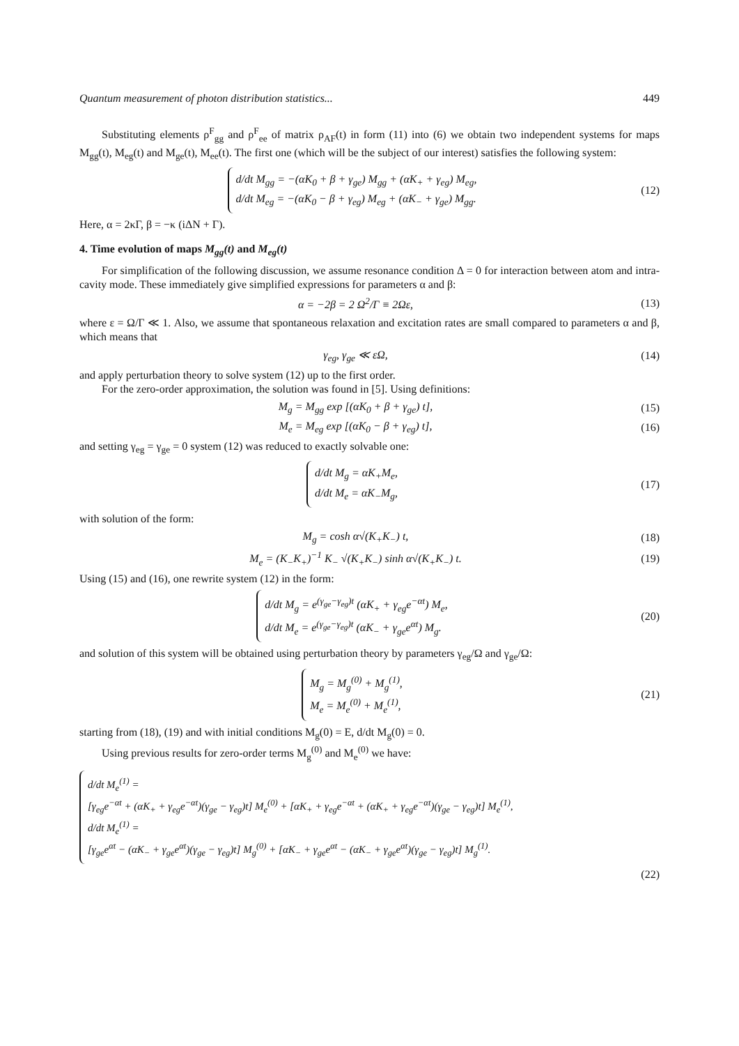Quantum measurement of photon distribution statistics... 449
Substituting elements ρ<sup>F</sup><sub>gg</sub> and ρ<sup>F</sup><sub>ee</sub> of matrix ρ<sub>AF</sub>(t) in form (11) into (6) we obtain two independent systems for maps M<sub>gg</sub>(t), M<sub>eg</sub>(t) and M<sub>ge</sub>(t), M<sub>ee</sub>(t). The first one (which will be the subject of our interest) satisfies the following system:
d/dt M<sub>gg</sub> = −(αK<sub>0</sub> + β + γ<sub>ge</sub>) M<sub>gg</sub> + (αK<sub>+</sub> + γ<sub>eg</sub>) M<sub>eg</sub>,
d/dt M<sub>eg</sub> = −(αK<sub>0</sub> − β + γ<sub>eg</sub>) M<sub>eg</sub> + (αK<sub>−</sub> + γ<sub>ge</sub>) M<sub>gg</sub>.
(12)
Here, α = 2κΓ, β = −κ (iΔN + Γ).
4. Time evolution of maps M<sub>gg</sub>(t) and M<sub>eg</sub>(t)
For simplification of the following discussion, we assume resonance condition Δ = 0 for interaction between atom and intra-cavity mode. These immediately give simplified expressions for parameters α and β:
α = −2β = 2 Ω<sup>2</sup>/Γ ≡ 2Ωε, (13)
where ε = Ω/Γ ≪ 1. Also, we assume that spontaneous relaxation and excitation rates are small compared to parameters α and β, which means that
γ<sub>eg</sub>, γ<sub>ge</sub> ≪ εΩ, (14)
and apply perturbation theory to solve system (12) up to the first order.
For the zero-order approximation, the solution was found in [5]. Using definitions:
M<sub>g</sub> = M<sub>gg</sub> exp [(αK<sub>0</sub> + β + γ<sub>ge</sub>) t],
(15)
M<sub>e</sub> = M<sub>eg</sub> exp [(αK<sub>0</sub> − β + γ<sub>eg</sub>) t],
(16)
and setting γ<sub>eg</sub> = γ<sub>ge</sub> = 0 system (12) was reduced to exactly solvable one:
d/dt M<sub>g</sub> = αK<sub>+</sub>M<sub>e</sub>,
d/dt M<sub>e</sub> = αK<sub>−</sub>M<sub>g</sub>,
(17)
with solution of the form:
M<sub>g</sub> = cosh α√(K<sub>+</sub>K<sub>−</sub>) t, (18)
M<sub>e</sub> = (K<sub>−</sub>K<sub>+</sub>)<sup>−1</sup> K<sub>−</sub> √(K<sub>+</sub>K<sub>−</sub>) sinh α√(K<sub>+</sub>K<sub>−</sub>) t.
(19)
Using (15) and (16), one rewrite system (12) in the form:
d/dt M<sub>g</sub> = e<sup>(γ<sub>ge</sub>−γ<sub>eg</sub>)t</sup> (αK<sub>+</sub> + γ<sub>eg</sub>e<sup>−αt</sup>) M<sub>e</sub>,
d/dt M<sub>e</sub> = e<sup>(γ<sub>ge</sub>−γ<sub>eg</sub>)t</sup> (αK<sub>−</sub> + γ<sub>ge</sub>e<sup>αt</sup>) M<sub>g</sub>.
(20)
and solution of this system will be obtained using perturbation theory by parameters γ<sub>eg</sub>/Ω and γ<sub>ge</sub>/Ω:
M<sub>g</sub> = M<sub>g</sub><sup>(0)</sup> + M<sub>g</sub><sup>(1)</sup>,
M<sub>e</sub> = M<sub>e</sub><sup>(0)</sup> + M<sub>e</sub><sup>(1)</sup>,
(21)
starting from (18), (19) and with initial conditions M<sub>g</sub>(0) = E, d/dt M<sub>g</sub>(0) = 0.
Using previous results for zero-order terms M<sub>g</sub><sup>(0)</sup> and M<sub>e</sub><sup>(0)</sup> we have:
d/dt M<sub>e</sub><sup>(1)</sup> =
[γ<sub>eg</sub>e<sup>−αt</sup> + (αK<sub>+</sub> + γ<sub>eg</sub>e<sup>−αt</sup>)(γ<sub>ge</sub> − γ<sub>eg</sub>)t] M<sub>e</sub><sup>(0)</sup> + [αK<sub>+</sub> + γ<sub>eg</sub>e<sup>−αt</sup> + (αK<sub>+</sub> + γ<sub>eg</sub>e<sup>−αt</sup>)(γ<sub>ge</sub> − γ<sub>eg</sub>)t] M<sub>e</sub><sup>(1)</sup>,
d/dt M<sub>e</sub><sup>(1)</sup> =
[γ<sub>ge</sub>e<sup>αt</sup> − (αK<sub>−</sub> + γ<sub>ge</sub>e<sup>αt</sup>)(γ<sub>ge</sub> − γ<sub>eg</sub>)t] M<sub>g</sub><sup>(0)</sup> + [αK<sub>−</sub> + γ<sub>ge</sub>e<sup>αt</sup> − (αK<sub>−</sub> + γ<sub>ge</sub>e<sup>αt</sup>)(γ<sub>ge</sub> − γ<sub>eg</sub>)t] M<sub>g</sub><sup>(1)</sup>.
(22)